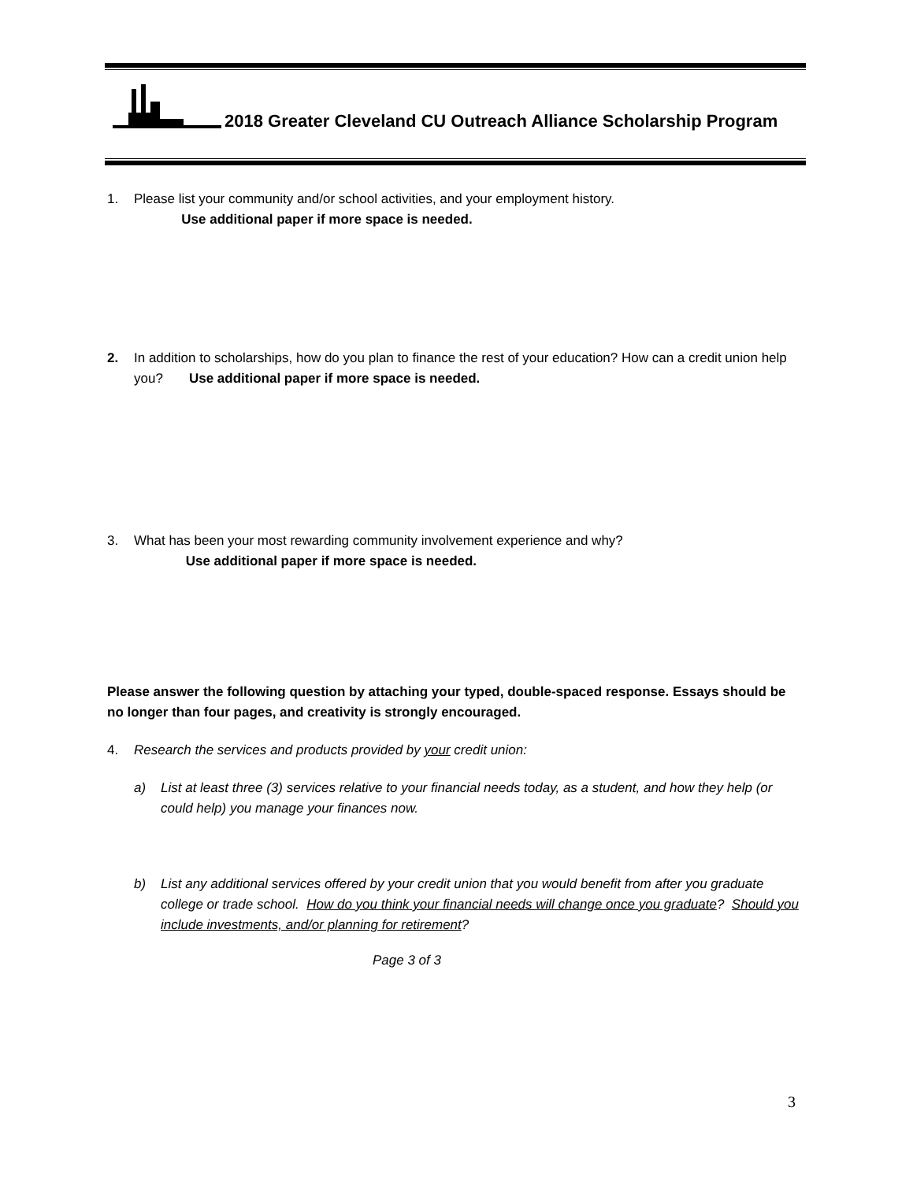2018 Greater Cleveland CU Outreach Alliance Scholarship Program
1. Please list your community and/or school activities, and your employment history.
Use additional paper if more space is needed.
2. In addition to scholarships, how do you plan to finance the rest of your education? How can a credit union help you? Use additional paper if more space is needed.
3. What has been your most rewarding community involvement experience and why?
Use additional paper if more space is needed.
Please answer the following question by attaching your typed, double-spaced response. Essays should be no longer than four pages, and creativity is strongly encouraged.
4. Research the services and products provided by your credit union:
a) List at least three (3) services relative to your financial needs today, as a student, and how they help (or could help) you manage your finances now.
b) List any additional services offered by your credit union that you would benefit from after you graduate college or trade school. How do you think your financial needs will change once you graduate? Should you include investments, and/or planning for retirement?
Page 3 of 3
3